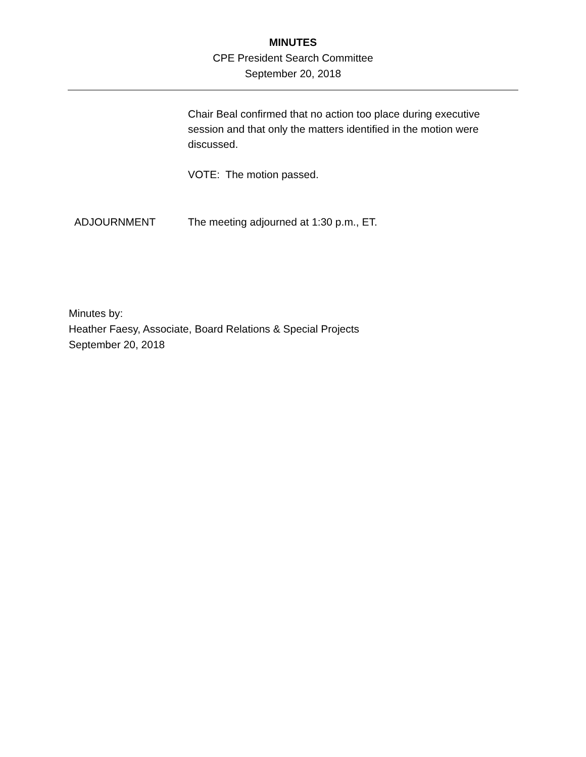MINUTES
CPE President Search Committee
September 20, 2018
Chair Beal confirmed that no action too place during executive session and that only the matters identified in the motion were discussed.
VOTE: The motion passed.
ADJOURNMENT The meeting adjourned at 1:30 p.m., ET.
Minutes by:
Heather Faesy, Associate, Board Relations & Special Projects
September 20, 2018